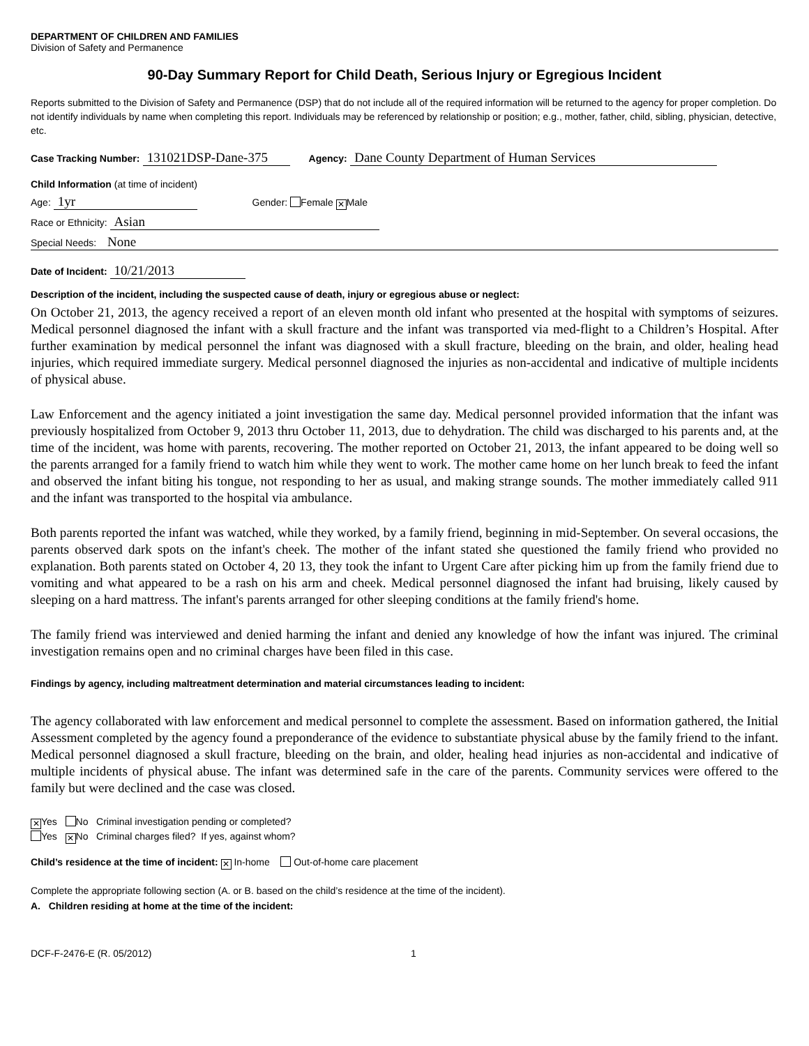DEPARTMENT OF CHILDREN AND FAMILIES
Division of Safety and Permanence
90-Day Summary Report for Child Death, Serious Injury or Egregious Incident
Reports submitted to the Division of Safety and Permanence (DSP) that do not include all of the required information will be returned to the agency for proper completion. Do not identify individuals by name when completing this report. Individuals may be referenced by relationship or position; e.g., mother, father, child, sibling, physician, detective, etc.
Case Tracking Number: 131021DSP-Dane-375 Agency: Dane County Department of Human Services
Child Information (at time of incident)
Age: 1yr Gender: Female ✕ Male
Race or Ethnicity: Asian
Special Needs: None
Date of Incident: 10/21/2013
Description of the incident, including the suspected cause of death, injury or egregious abuse or neglect:
On October 21, 2013, the agency received a report of an eleven month old infant who presented at the hospital with symptoms of seizures. Medical personnel diagnosed the infant with a skull fracture and the infant was transported via med-flight to a Children’s Hospital. After further examination by medical personnel the infant was diagnosed with a skull fracture, bleeding on the brain, and older, healing head injuries, which required immediate surgery. Medical personnel diagnosed the injuries as non-accidental and indicative of multiple incidents of physical abuse.
Law Enforcement and the agency initiated a joint investigation the same day. Medical personnel provided information that the infant was previously hospitalized from October 9, 2013 thru October 11, 2013, due to dehydration. The child was discharged to his parents and, at the time of the incident, was home with parents, recovering. The mother reported on October 21, 2013, the infant appeared to be doing well so the parents arranged for a family friend to watch him while they went to work. The mother came home on her lunch break to feed the infant and observed the infant biting his tongue, not responding to her as usual, and making strange sounds. The mother immediately called 911 and the infant was transported to the hospital via ambulance.
Both parents reported the infant was watched, while they worked, by a family friend, beginning in mid-September. On several occasions, the parents observed dark spots on the infant's cheek. The mother of the infant stated she questioned the family friend who provided no explanation. Both parents stated on October 4, 20 13, they took the infant to Urgent Care after picking him up from the family friend due to vomiting and what appeared to be a rash on his arm and cheek. Medical personnel diagnosed the infant had bruising, likely caused by sleeping on a hard mattress. The infant's parents arranged for other sleeping conditions at the family friend's home.
The family friend was interviewed and denied harming the infant and denied any knowledge of how the infant was injured. The criminal investigation remains open and no criminal charges have been filed in this case.
Findings by agency, including maltreatment determination and material circumstances leading to incident:
The agency collaborated with law enforcement and medical personnel to complete the assessment. Based on information gathered, the Initial Assessment completed by the agency found a preponderance of the evidence to substantiate physical abuse by the family friend to the infant. Medical personnel diagnosed a skull fracture, bleeding on the brain, and older, healing head injuries as non-accidental and indicative of multiple incidents of physical abuse. The infant was determined safe in the care of the parents. Community services were offered to the family but were declined and the case was closed.
✕ Yes No Criminal investigation pending or completed?
Yes ✕ No Criminal charges filed? If yes, against whom?
Child’s residence at the time of incident: ✕ In-home Out-of-home care placement
Complete the appropriate following section (A. or B. based on the child’s residence at the time of the incident).
A. Children residing at home at the time of the incident:
DCF-F-2476-E (R. 05/2012) 1